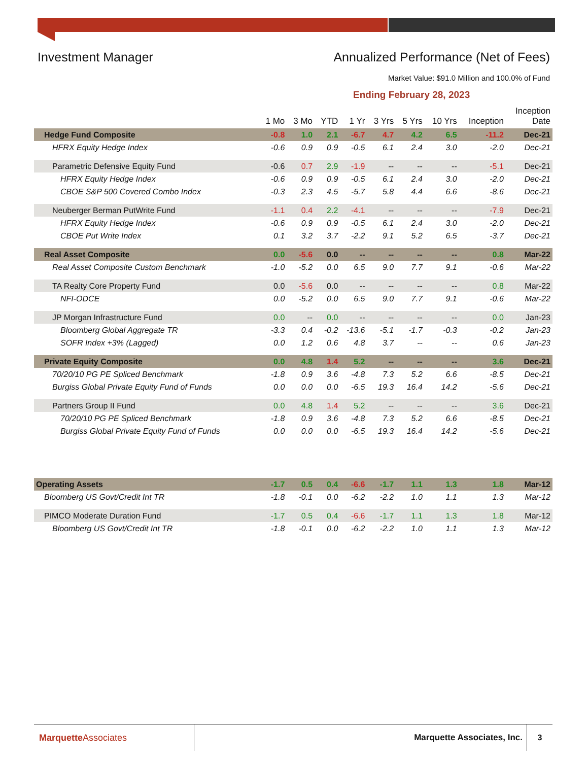Investment Manager Annualized Performance (Net of Fees)
Market Value: $91.0 Million and 100.0% of Fund
Ending February 28, 2023
| | 1 Mo | 3 Mo | YTD | 1 Yr | 3 Yrs | 5 Yrs | 10 Yrs | Inception | Inception Date |
| --- | --- | --- | --- | --- | --- | --- | --- | --- | --- |
| Hedge Fund Composite | -0.8 | 1.0 | 2.1 | -6.7 | 4.7 | 4.2 | 6.5 | -11.2 | Dec-21 |
| HFRX Equity Hedge Index | -0.6 | 0.9 | 0.9 | -0.5 | 6.1 | 2.4 | 3.0 | -2.0 | Dec-21 |
| Parametric Defensive Equity Fund | -0.6 | 0.7 | 2.9 | -1.9 | -- | -- | -- | -5.1 | Dec-21 |
| HFRX Equity Hedge Index | -0.6 | 0.9 | 0.9 | -0.5 | 6.1 | 2.4 | 3.0 | -2.0 | Dec-21 |
| CBOE S&P 500 Covered Combo Index | -0.3 | 2.3 | 4.5 | -5.7 | 5.8 | 4.4 | 6.6 | -8.6 | Dec-21 |
| Neuberger Berman PutWrite Fund | -1.1 | 0.4 | 2.2 | -4.1 | -- | -- | -- | -7.9 | Dec-21 |
| HFRX Equity Hedge Index | -0.6 | 0.9 | 0.9 | -0.5 | 6.1 | 2.4 | 3.0 | -2.0 | Dec-21 |
| CBOE Put Write Index | 0.1 | 3.2 | 3.7 | -2.2 | 9.1 | 5.2 | 6.5 | -3.7 | Dec-21 |
| Real Asset Composite | 0.0 | -5.6 | 0.0 | -- | -- | -- | -- | 0.8 | Mar-22 |
| Real Asset Composite Custom Benchmark | -1.0 | -5.2 | 0.0 | 6.5 | 9.0 | 7.7 | 9.1 | -0.6 | Mar-22 |
| TA Realty Core Property Fund | 0.0 | -5.6 | 0.0 | -- | -- | -- | -- | 0.8 | Mar-22 |
| NFI-ODCE | 0.0 | -5.2 | 0.0 | 6.5 | 9.0 | 7.7 | 9.1 | -0.6 | Mar-22 |
| JP Morgan Infrastructure Fund | 0.0 | -- | 0.0 | -- | -- | -- | -- | 0.0 | Jan-23 |
| Bloomberg Global Aggregate TR | -3.3 | 0.4 | -0.2 | -13.6 | -5.1 | -1.7 | -0.3 | -0.2 | Jan-23 |
| SOFR Index +3% (Lagged) | 0.0 | 1.2 | 0.6 | 4.8 | 3.7 | -- | -- | 0.6 | Jan-23 |
| Private Equity Composite | 0.0 | 4.8 | 1.4 | 5.2 | -- | -- | -- | 3.6 | Dec-21 |
| 70/20/10 PG PE Spliced Benchmark | -1.8 | 0.9 | 3.6 | -4.8 | 7.3 | 5.2 | 6.6 | -8.5 | Dec-21 |
| Burgiss Global Private Equity Fund of Funds | 0.0 | 0.0 | 0.0 | -6.5 | 19.3 | 16.4 | 14.2 | -5.6 | Dec-21 |
| Partners Group II Fund | 0.0 | 4.8 | 1.4 | 5.2 | -- | -- | -- | 3.6 | Dec-21 |
| 70/20/10 PG PE Spliced Benchmark | -1.8 | 0.9 | 3.6 | -4.8 | 7.3 | 5.2 | 6.6 | -8.5 | Dec-21 |
| Burgiss Global Private Equity Fund of Funds | 0.0 | 0.0 | 0.0 | -6.5 | 19.3 | 16.4 | 14.2 | -5.6 | Dec-21 |
| Operating Assets | -1.7 | 0.5 | 0.4 | -6.6 | -1.7 | 1.1 | 1.3 | 1.8 | Mar-12 |
| Bloomberg US Govt/Credit Int TR | -1.8 | -0.1 | 0.0 | -6.2 | -2.2 | 1.0 | 1.1 | 1.3 | Mar-12 |
| PIMCO Moderate Duration Fund | -1.7 | 0.5 | 0.4 | -6.6 | -1.7 | 1.1 | 1.3 | 1.8 | Mar-12 |
| Bloomberg US Govt/Credit Int TR | -1.8 | -0.1 | 0.0 | -6.2 | -2.2 | 1.0 | 1.1 | 1.3 | Mar-12 |
Marquette Associates
Marquette Associates, Inc.
3